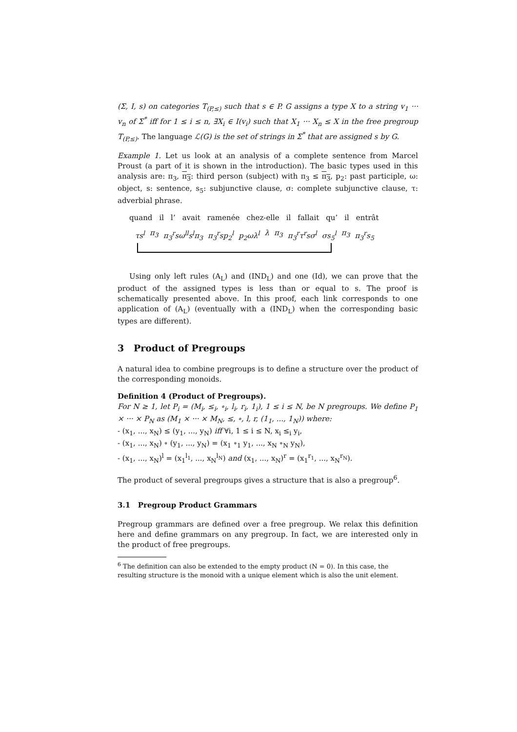(Σ, I, s) on categories T<sub>(P,≤)</sub> such that s ∈ P. G assigns a type X to a string v<sub>1</sub> ··· v<sub>n</sub> of Σ<sup>*</sup> iff for 1 ≤ i ≤ n, ∃X<sub>i</sub> ∈ I(v<sub>i</sub>) such that X<sub>1</sub> ··· X<sub>n</sub> ≤ X in the free pregroup T<sub>(P,≤)</sub>. The language ℒ(G) is the set of strings in Σ<sup>*</sup> that are assigned s by G.
Example 1. Let us look at an analysis of a complete sentence from Marcel Proust (a part of it is shown in the introduction). The basic types used in this analysis are: π<sub>3</sub>, π<sub>3</sub>: third person (subject) with π<sub>3</sub> ≤ π<sub>3</sub>, p<sub>2</sub>: past participle, ω: object, s: sentence, s<sub>5</sub>: subjunctive clause, σ: complete subjunctive clause, τ: adverbial phrase.
quand il l’ avait ramenée chez-elle il fallait qu’ il entrât
τs<sup>l</sup> π<sub>3</sub> π<sub>3</sub><sup>r</sup>sω<sup>ll</sup>s<sup>l</sup>π<sub>3</sub> π<sub>3</sub><sup>r</sup>sp<sub>2</sub><sup>l</sup> p<sub>2</sub>ωλ<sup>l</sup> λ π<sub>3</sub> π<sub>3</sub><sup>r</sup>τ<sup>r</sup>sσ<sup>l</sup> σs<sub>5</sub><sup>l</sup> π<sub>3</sub> π<sub>3</sub><sup>r</sup>s<sub>5</sub>
Using only left rules (A<sub>L</sub>) and (IND<sub>L</sub>) and one (Id), we can prove that the product of the assigned types is less than or equal to s. The proof is schematically presented above. In this proof, each link corresponds to one application of (A<sub>L</sub>) (eventually with a (IND<sub>L</sub>) when the corresponding basic types are different).
3 Product of Pregroups
A natural idea to combine pregroups is to define a structure over the product of the corresponding monoids.
Definition 4 (Product of Pregroups).
For N ≥ 1, let P<sub>i</sub> = (M<sub>i</sub>, ≤<sub>i</sub>, ∘<sub>i</sub>, l<sub>i</sub>, r<sub>i</sub>, 1<sub>i</sub>), 1 ≤ i ≤ N, be N pregroups. We define P<sub>1</sub> × ··· × P<sub>N</sub> as (M<sub>1</sub> × ··· × M<sub>N</sub>, ≤, ∘, l, r, (1<sub>1</sub>, ..., 1<sub>N</sub>)) where:
- (x<sub>1</sub>, ..., x<sub>N</sub>) ≤ (y<sub>1</sub>, ..., y<sub>N</sub>) iff ∀i, 1 ≤ i ≤ N, x<sub>i</sub> ≤<sub>i</sub> y<sub>i</sub>,
- (x<sub>1</sub>, ..., x<sub>N</sub>) ∘ (y<sub>1</sub>, ..., y<sub>N</sub>) = (x<sub>1</sub> ∘<sub>1</sub> y<sub>1</sub>, ..., x<sub>N</sub> ∘<sub>N</sub> y<sub>N</sub>),
- (x<sub>1</sub>, ..., x<sub>N</sub>)<sup>l</sup> = (x<sub>1</sub><sup>l<sub>1</sub></sup>, ..., x<sub>N</sub><sup>l<sub>N</sub></sup>) and (x<sub>1</sub>, ..., x<sub>N</sub>)<sup>r</sup> = (x<sub>1</sub><sup>r<sub>1</sub></sup>, ..., x<sub>N</sub><sup>r<sub>N</sub></sup>).
The product of several pregroups gives a structure that is also a pregroup<sup>6</sup>.
3.1 Pregroup Product Grammars
Pregroup grammars are defined over a free pregroup. We relax this definition here and define grammars on any pregroup. In fact, we are interested only in the product of free pregroups.
<sup>6</sup> The definition can also be extended to the empty product (N = 0). In this case, the resulting structure is the monoid with a unique element which is also the unit element.